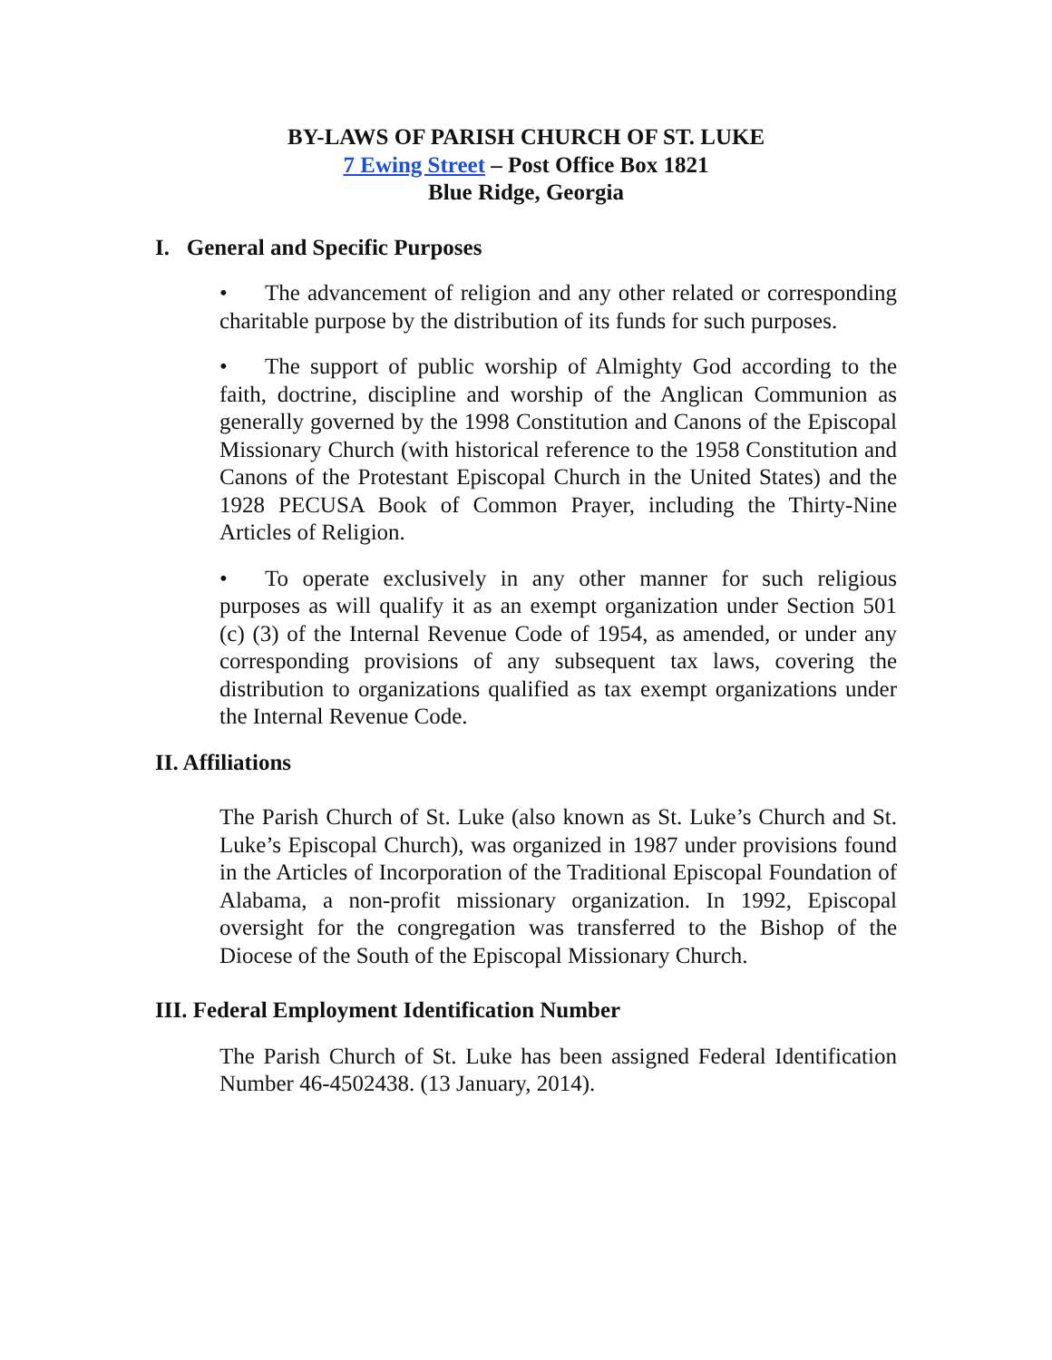BY-LAWS OF PARISH CHURCH OF ST. LUKE
7 Ewing Street – Post Office Box 1821
Blue Ridge, Georgia
I. General and Specific Purposes
• The advancement of religion and any other related or corresponding charitable purpose by the distribution of its funds for such purposes.
• The support of public worship of Almighty God according to the faith, doctrine, discipline and worship of the Anglican Communion as generally governed by the 1998 Constitution and Canons of the Episcopal Missionary Church (with historical reference to the 1958 Constitution and Canons of the Protestant Episcopal Church in the United States) and the 1928 PECUSA Book of Common Prayer, including the Thirty-Nine Articles of Religion.
• To operate exclusively in any other manner for such religious purposes as will qualify it as an exempt organization under Section 501 (c) (3) of the Internal Revenue Code of 1954, as amended, or under any corresponding provisions of any subsequent tax laws, covering the distribution to organizations qualified as tax exempt organizations under the Internal Revenue Code.
II. Affiliations
The Parish Church of St. Luke (also known as St. Luke’s Church and St. Luke’s Episcopal Church), was organized in 1987 under provisions found in the Articles of Incorporation of the Traditional Episcopal Foundation of Alabama, a non-profit missionary organization. In 1992, Episcopal oversight for the congregation was transferred to the Bishop of the Diocese of the South of the Episcopal Missionary Church.
III. Federal Employment Identification Number
The Parish Church of St. Luke has been assigned Federal Identification Number 46-4502438. (13 January, 2014).